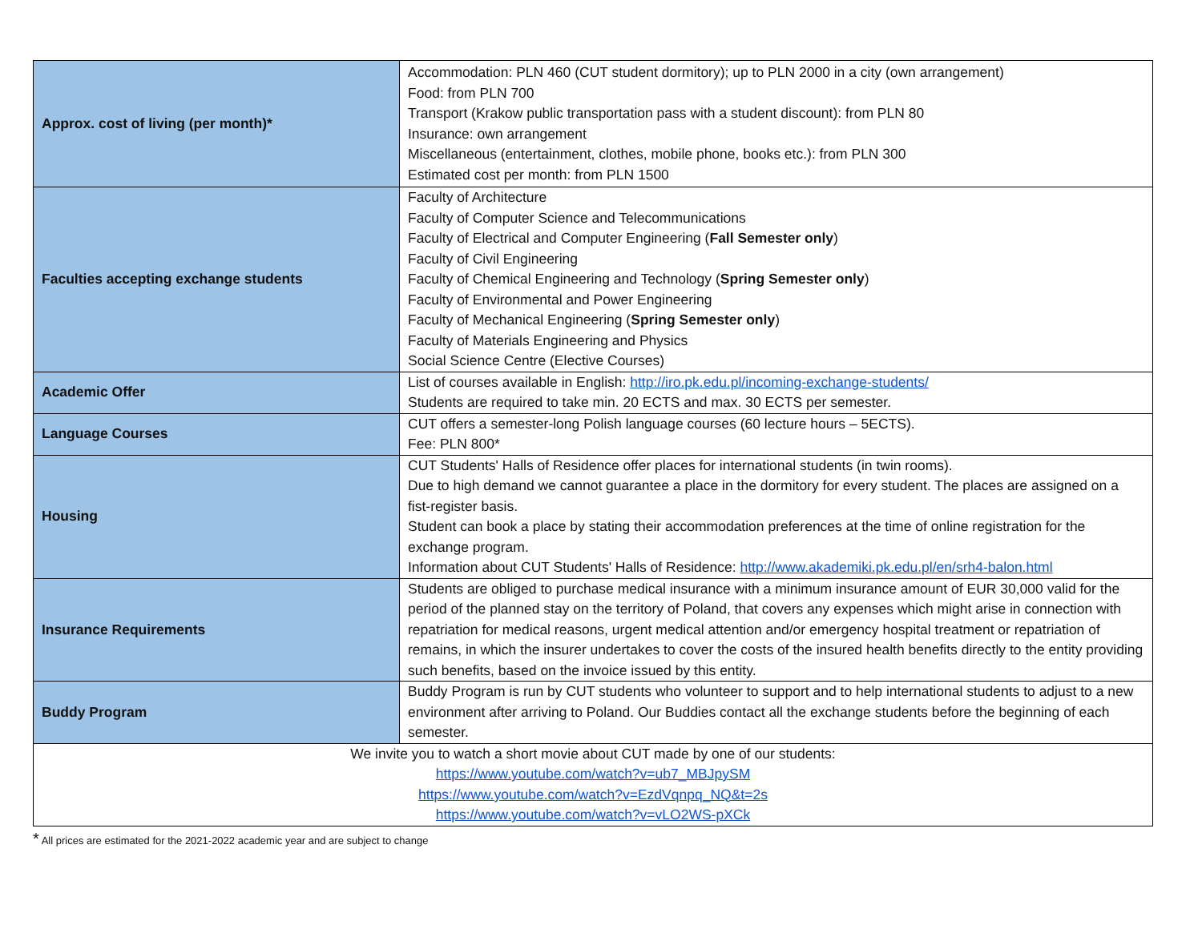| Approx. cost of living (per month)* | Accommodation: PLN 460 (CUT student dormitory); up to PLN 2000 in a city (own arrangement) Food: from PLN 700 Transport (Krakow public transportation pass with a student discount): from PLN 80 Insurance: own arrangement Miscellaneous (entertainment, clothes, mobile phone, books etc.): from PLN 300 Estimated cost per month: from PLN 1500 |
| Faculties accepting exchange students | Faculty of Architecture Faculty of Computer Science and Telecommunications Faculty of Electrical and Computer Engineering ( Fall Semester only ) Faculty of Civil Engineering Faculty of Chemical Engineering and Technology ( Spring Semester only ) Faculty of Environmental and Power Engineering Faculty of Mechanical Engineering ( Spring Semester only ) Faculty of Materials Engineering and Physics Social Science Centre (Elective Courses) |
| Academic Offer | List of courses available in English: http://iro.pk.edu.pl/incoming-exchange-students/ Students are required to take min. 20 ECTS and max. 30 ECTS per semester. |
| Language Courses | CUT offers a semester-long Polish language courses (60 lecture hours – 5ECTS). Fee: PLN 800* |
| Housing | CUT Students' Halls of Residence offer places for international students (in twin rooms). Due to high demand we cannot guarantee a place in the dormitory for every student. The places are assigned on a fist-register basis. Student can book a place by stating their accommodation preferences at the time of online registration for the exchange program. Information about CUT Students' Halls of Residence: http://www.akademiki.pk.edu.pl/en/srh4-balon.html |
| Insurance Requirements | Students are obliged to purchase medical insurance with a minimum insurance amount of EUR 30,000 valid for the period of the planned stay on the territory of Poland, that covers any expenses which might arise in connection with repatriation for medical reasons, urgent medical attention and/or emergency hospital treatment or repatriation of remains, in which the insurer undertakes to cover the costs of the insured health benefits directly to the entity providing such benefits, based on the invoice issued by this entity. |
| Buddy Program | Buddy Program is run by CUT students who volunteer to support and to help international students to adjust to a new environment after arriving to Poland. Our Buddies contact all the exchange students before the beginning of each semester. |
| We invite you to watch a short movie about CUT made by one of our students: https://www.youtube.com/watch?v=ub7_MBJpySM https://www.youtube.com/watch?v=EzdVqnpq_NQ&t=2s https://www.youtube.com/watch?v=vLO2WS-pXCk | |
* All prices are estimated for the 2021-2022 academic year and are subject to change